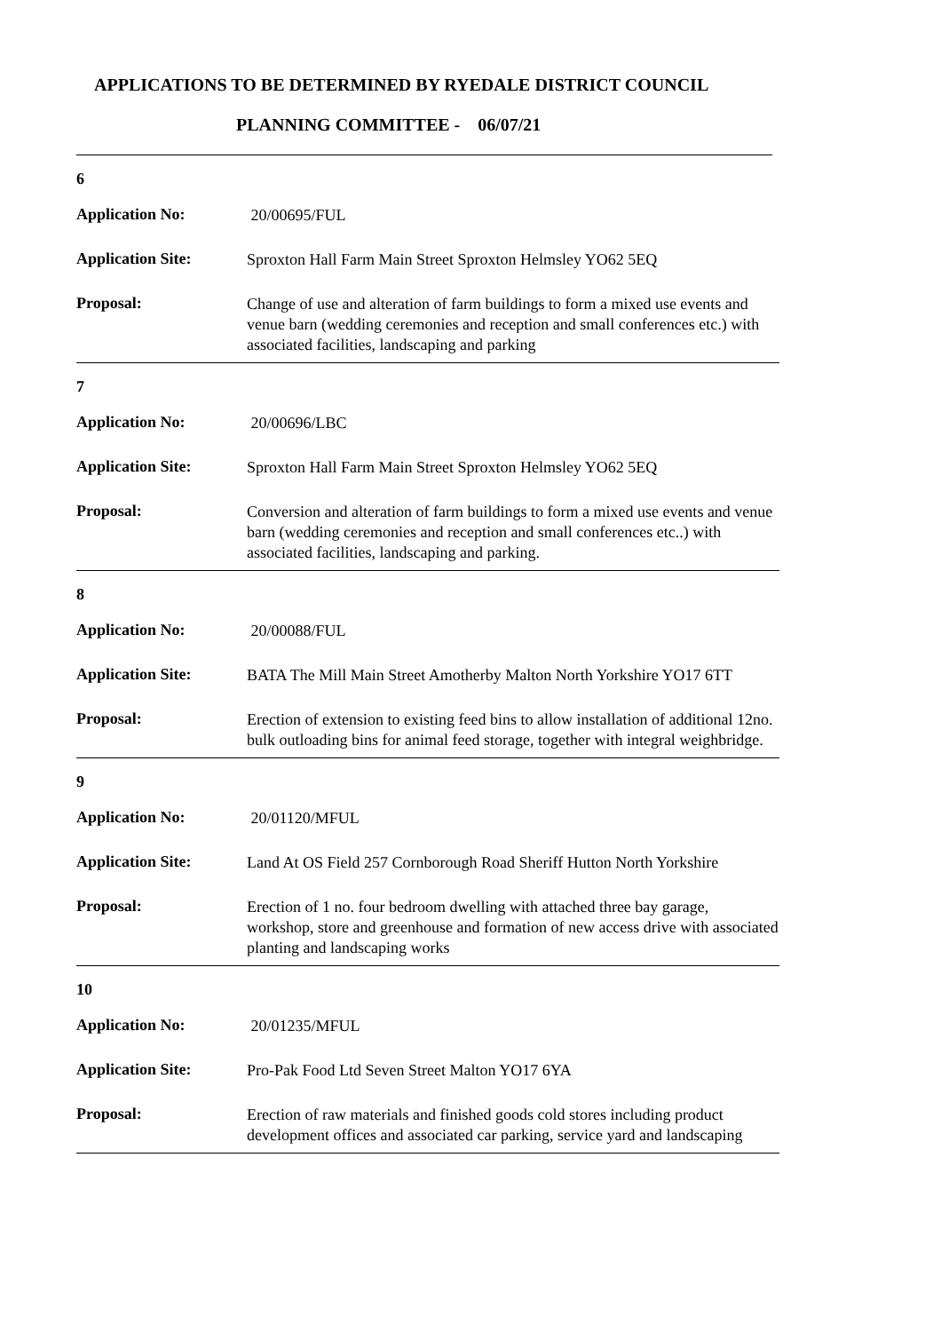APPLICATIONS TO BE DETERMINED BY RYEDALE DISTRICT COUNCIL
PLANNING COMMITTEE - 06/07/21
6
Application No:
20/00695/FUL
Application Site:
Sproxton Hall Farm Main Street Sproxton Helmsley YO62 5EQ
Proposal:
Change of use and alteration of farm buildings to form a mixed use events and venue barn (wedding ceremonies and reception and small conferences etc.) with associated facilities, landscaping and parking
7
Application No:
20/00696/LBC
Application Site:
Sproxton Hall Farm Main Street Sproxton Helmsley YO62 5EQ
Proposal:
Conversion and alteration of farm buildings to form a mixed use events and venue barn (wedding ceremonies and reception and small conferences etc..) with associated facilities, landscaping and parking.
8
Application No:
20/00088/FUL
Application Site:
BATA The Mill Main Street Amotherby Malton North Yorkshire YO17 6TT
Proposal:
Erection of extension to existing feed bins to allow installation of additional 12no. bulk outloading bins for animal feed storage, together with integral weighbridge.
9
Application No:
20/01120/MFUL
Application Site:
Land At OS Field 257 Cornborough Road Sheriff Hutton North Yorkshire
Proposal:
Erection of 1 no. four bedroom dwelling with attached three bay garage, workshop, store and greenhouse and formation of new access drive with associated planting and landscaping works
10
Application No:
20/01235/MFUL
Application Site:
Pro-Pak Food Ltd Seven Street Malton YO17 6YA
Proposal:
Erection of raw materials and finished goods cold stores including product development offices and associated car parking, service yard and landscaping